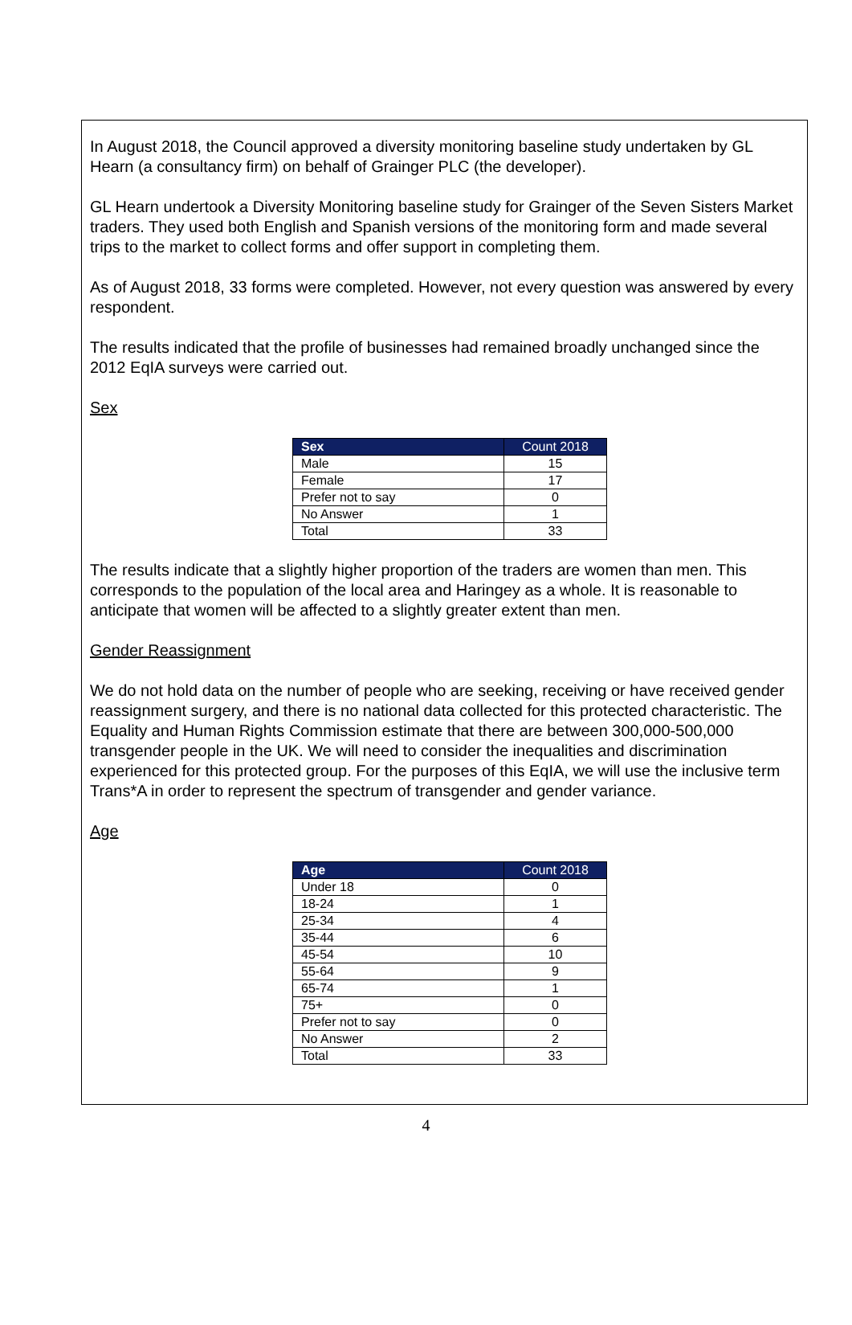In August 2018, the Council approved a diversity monitoring baseline study undertaken by GL Hearn (a consultancy firm) on behalf of Grainger PLC (the developer).
GL Hearn undertook a Diversity Monitoring baseline study for Grainger of the Seven Sisters Market traders. They used both English and Spanish versions of the monitoring form and made several trips to the market to collect forms and offer support in completing them.
As of August 2018, 33 forms were completed. However, not every question was answered by every respondent.
The results indicated that the profile of businesses had remained broadly unchanged since the 2012 EqIA surveys were carried out.
Sex
| Sex | Count 2018 |
| --- | --- |
| Male | 15 |
| Female | 17 |
| Prefer not to say | 0 |
| No Answer | 1 |
| Total | 33 |
The results indicate that a slightly higher proportion of the traders are women than men. This corresponds to the population of the local area and Haringey as a whole. It is reasonable to anticipate that women will be affected to a slightly greater extent than men.
Gender Reassignment
We do not hold data on the number of people who are seeking, receiving or have received gender reassignment surgery, and there is no national data collected for this protected characteristic. The Equality and Human Rights Commission estimate that there are between 300,000-500,000 transgender people in the UK. We will need to consider the inequalities and discrimination experienced for this protected group. For the purposes of this EqIA, we will use the inclusive term Trans*A in order to represent the spectrum of transgender and gender variance.
Age
| Age | Count 2018 |
| --- | --- |
| Under 18 | 0 |
| 18-24 | 1 |
| 25-34 | 4 |
| 35-44 | 6 |
| 45-54 | 10 |
| 55-64 | 9 |
| 65-74 | 1 |
| 75+ | 0 |
| Prefer not to say | 0 |
| No Answer | 2 |
| Total | 33 |
4